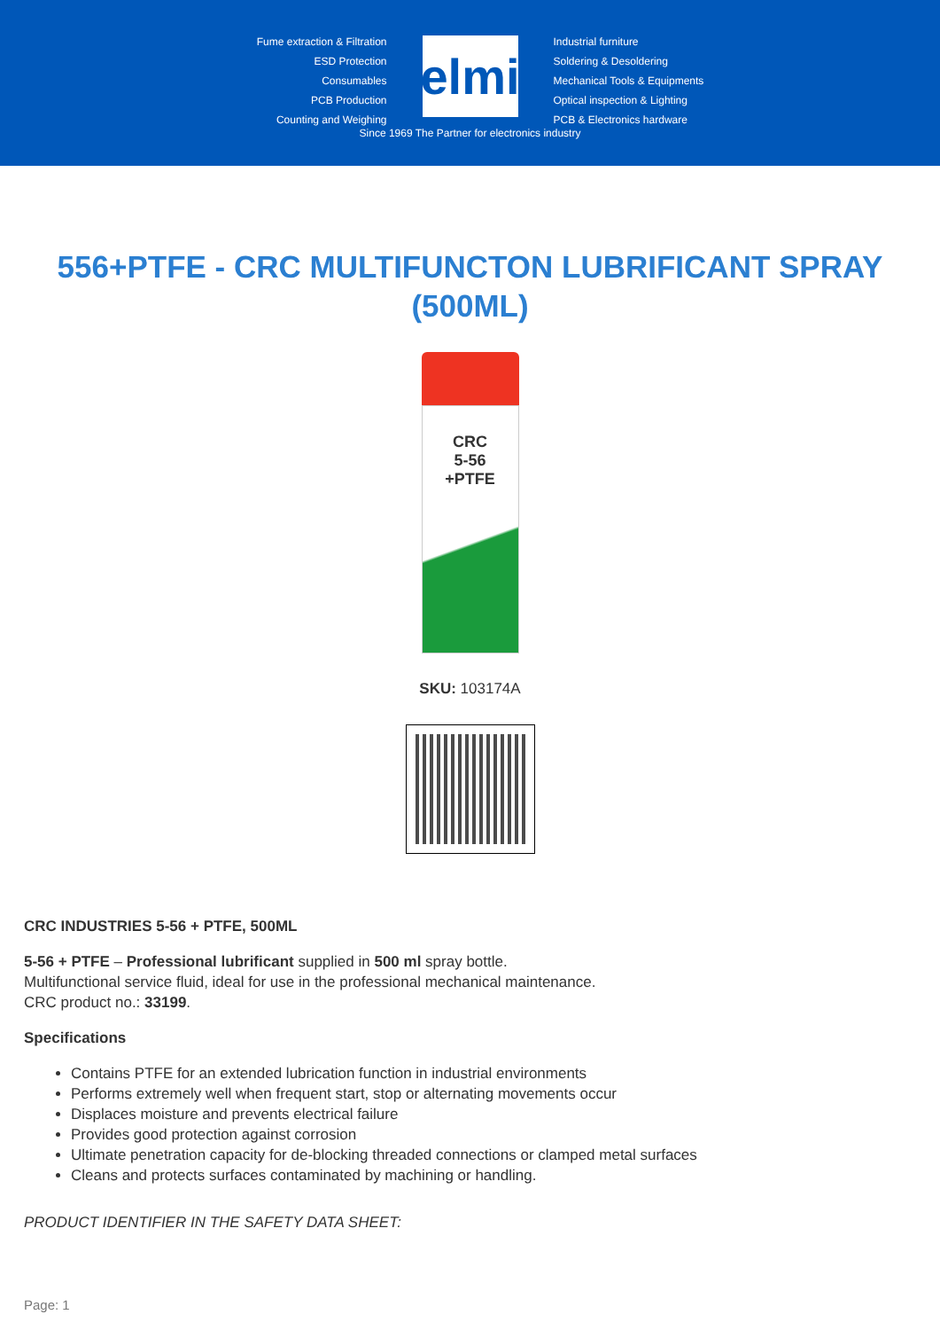Fume extraction & Filtration
ESD Protection
Consumables
PCB Production
Counting and Weighing
elmi
Industrial furniture
Soldering & Desoldering
Mechanical Tools & Equipments
Optical inspection & Lighting
PCB & Electronics hardware
Since 1969 The Partner for electronics industry
556+PTFE - CRC MULTIFUNCTON LUBRIFICANT SPRAY (500ML)
CRC
5-56
+PTFE
SKU: 103174A
CRC INDUSTRIES 5-56 + PTFE, 500ML
5-56 + PTFE – Professional lubrificant supplied in 500 ml spray bottle.
Multifunctional service fluid, ideal for use in the professional mechanical maintenance.
CRC product no.: 33199.
Specifications
Contains PTFE for an extended lubrication function in industrial environments
Performs extremely well when frequent start, stop or alternating movements occur
Displaces moisture and prevents electrical failure
Provides good protection against corrosion
Ultimate penetration capacity for de-blocking threaded connections or clamped metal surfaces
Cleans and protects surfaces contaminated by machining or handling.
PRODUCT IDENTIFIER IN THE SAFETY DATA SHEET:
Page: 1